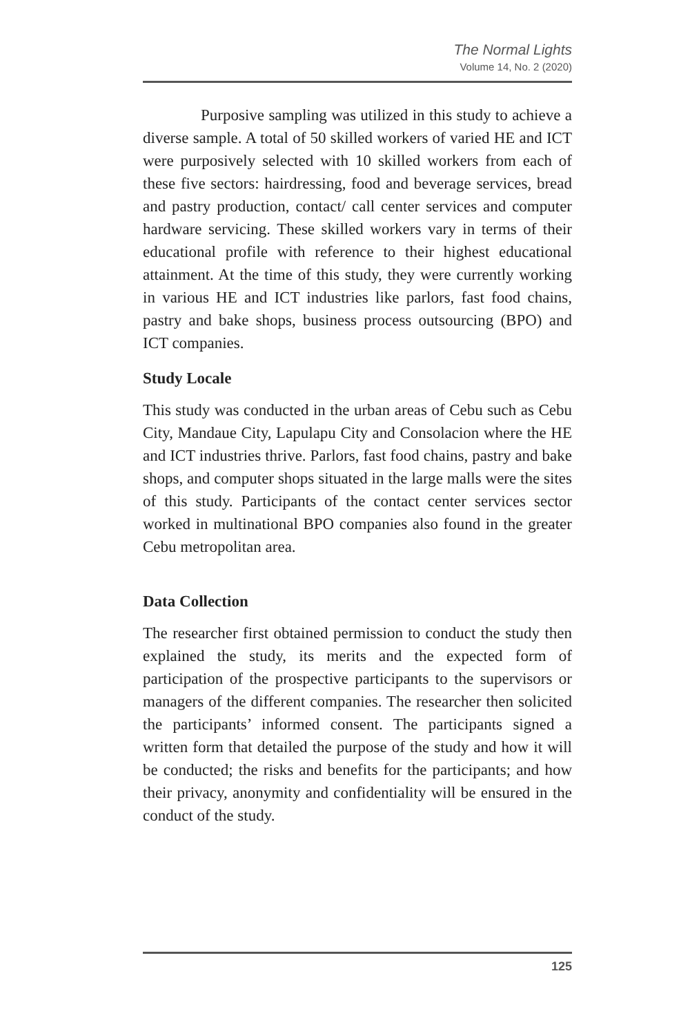The Normal Lights
Volume 14, No. 2 (2020)
Purposive sampling was utilized in this study to achieve a diverse sample. A total of 50 skilled workers of varied HE and ICT were purposively selected with 10 skilled workers from each of these five sectors: hairdressing, food and beverage services, bread and pastry production, contact/ call center services and computer hardware servicing. These skilled workers vary in terms of their educational profile with reference to their highest educational attainment. At the time of this study, they were currently working in various HE and ICT industries like parlors, fast food chains, pastry and bake shops, business process outsourcing (BPO) and ICT companies.
Study Locale
This study was conducted in the urban areas of Cebu such as Cebu City, Mandaue City, Lapulapu City and Consolacion where the HE and ICT industries thrive. Parlors, fast food chains, pastry and bake shops, and computer shops situated in the large malls were the sites of this study. Participants of the contact center services sector worked in multinational BPO companies also found in the greater Cebu metropolitan area.
Data Collection
The researcher first obtained permission to conduct the study then explained the study, its merits and the expected form of participation of the prospective participants to the supervisors or managers of the different companies. The researcher then solicited the participants’ informed consent. The participants signed a written form that detailed the purpose of the study and how it will be conducted; the risks and benefits for the participants; and how their privacy, anonymity and confidentiality will be ensured in the conduct of the study.
125